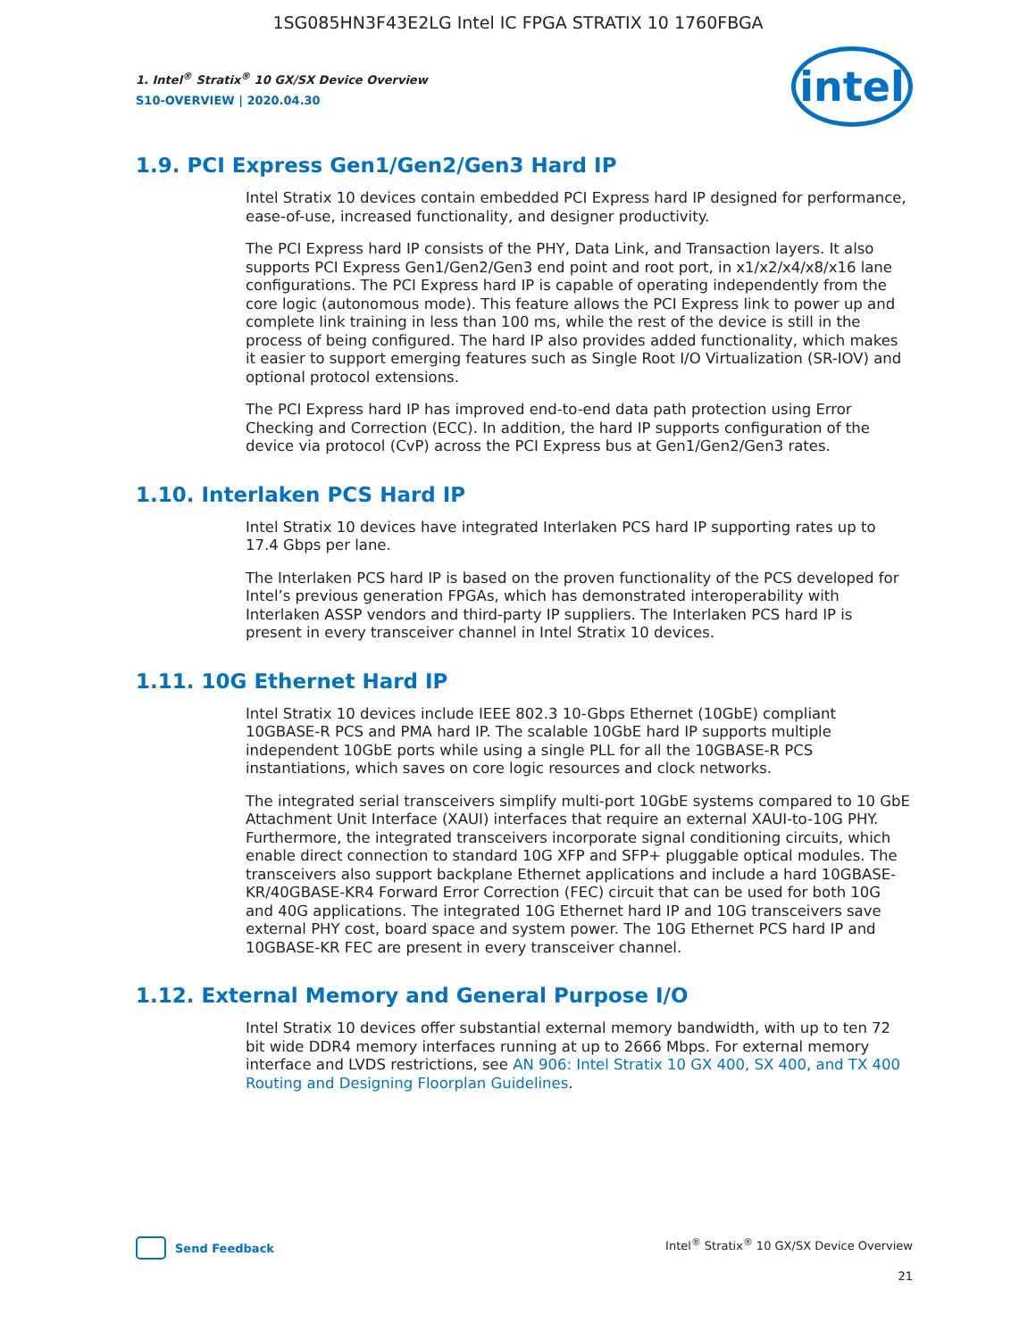1SG085HN3F43E2LG Intel IC FPGA STRATIX 10 1760FBGA
1. Intel<sup>®</sup> Stratix<sup>®</sup> 10 GX/SX Device Overview
S10-OVERVIEW | 2020.04.30
intel
1.9. PCI Express Gen1/Gen2/Gen3 Hard IP
Intel Stratix 10 devices contain embedded PCI Express hard IP designed for performance, ease-of-use, increased functionality, and designer productivity.
The PCI Express hard IP consists of the PHY, Data Link, and Transaction layers. It also supports PCI Express Gen1/Gen2/Gen3 end point and root port, in x1/x2/x4/x8/x16 lane configurations. The PCI Express hard IP is capable of operating independently from the core logic (autonomous mode). This feature allows the PCI Express link to power up and complete link training in less than 100 ms, while the rest of the device is still in the process of being configured. The hard IP also provides added functionality, which makes it easier to support emerging features such as Single Root I/O Virtualization (SR-IOV) and optional protocol extensions.
The PCI Express hard IP has improved end-to-end data path protection using Error Checking and Correction (ECC). In addition, the hard IP supports configuration of the device via protocol (CvP) across the PCI Express bus at Gen1/Gen2/Gen3 rates.
1.10. Interlaken PCS Hard IP
Intel Stratix 10 devices have integrated Interlaken PCS hard IP supporting rates up to 17.4 Gbps per lane.
The Interlaken PCS hard IP is based on the proven functionality of the PCS developed for Intel’s previous generation FPGAs, which has demonstrated interoperability with Interlaken ASSP vendors and third-party IP suppliers. The Interlaken PCS hard IP is present in every transceiver channel in Intel Stratix 10 devices.
1.11. 10G Ethernet Hard IP
Intel Stratix 10 devices include IEEE 802.3 10-Gbps Ethernet (10GbE) compliant 10GBASE-R PCS and PMA hard IP. The scalable 10GbE hard IP supports multiple independent 10GbE ports while using a single PLL for all the 10GBASE-R PCS instantiations, which saves on core logic resources and clock networks.
The integrated serial transceivers simplify multi-port 10GbE systems compared to 10 GbE Attachment Unit Interface (XAUI) interfaces that require an external XAUI-to-10G PHY. Furthermore, the integrated transceivers incorporate signal conditioning circuits, which enable direct connection to standard 10G XFP and SFP+ pluggable optical modules. The transceivers also support backplane Ethernet applications and include a hard 10GBASE-KR/40GBASE-KR4 Forward Error Correction (FEC) circuit that can be used for both 10G and 40G applications. The integrated 10G Ethernet hard IP and 10G transceivers save external PHY cost, board space and system power. The 10G Ethernet PCS hard IP and 10GBASE-KR FEC are present in every transceiver channel.
1.12. External Memory and General Purpose I/O
Intel Stratix 10 devices offer substantial external memory bandwidth, with up to ten 72 bit wide DDR4 memory interfaces running at up to 2666 Mbps. For external memory interface and LVDS restrictions, see AN 906: Intel Stratix 10 GX 400, SX 400, and TX 400 Routing and Designing Floorplan Guidelines.
Send Feedback Intel<sup>®</sup> Stratix<sup>®</sup> 10 GX/SX Device Overview
21